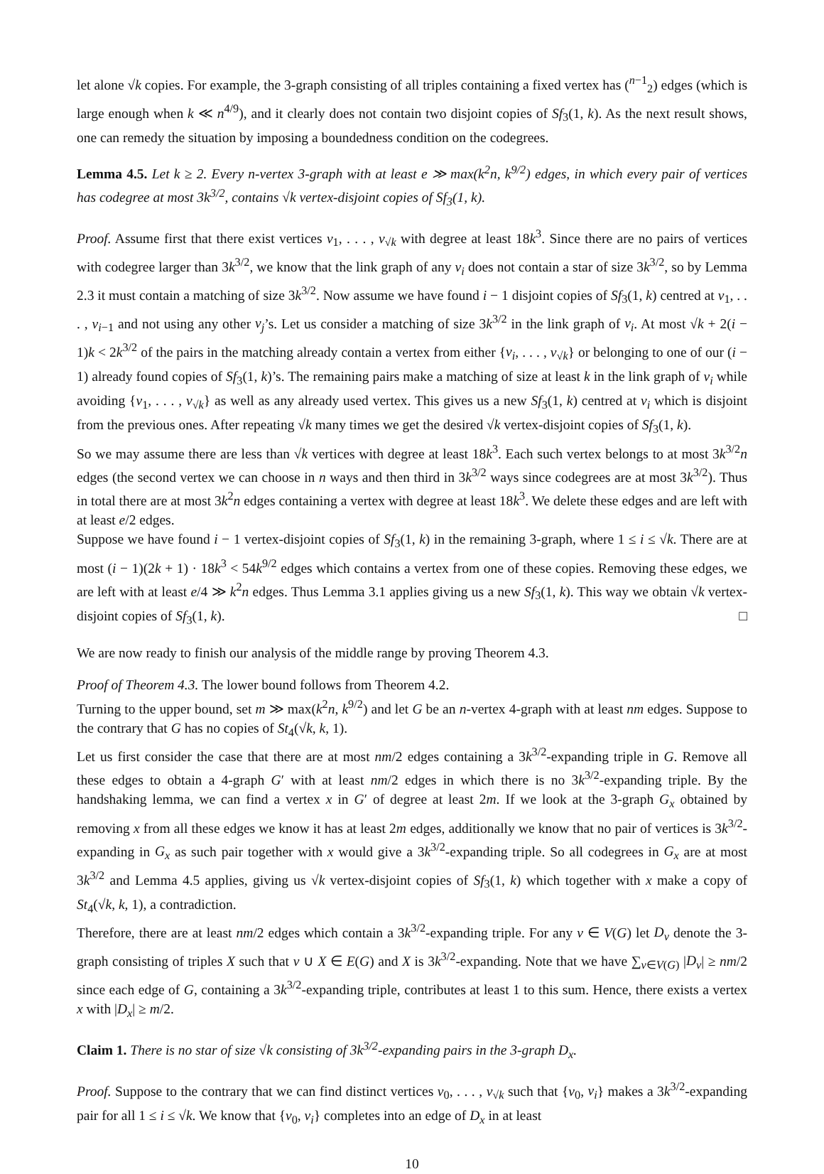let alone √k copies. For example, the 3-graph consisting of all triples containing a fixed vertex has (<sup>n−1</sup><sub>2</sub>) edges (which is large enough when k ≪ n<sup>4/9</sup>), and it clearly does not contain two disjoint copies of Sf<sub>3</sub>(1, k). As the next result shows, one can remedy the situation by imposing a boundedness condition on the codegrees.
Lemma 4.5. Let k ≥ 2. Every n-vertex 3-graph with at least e ≫ max(k<sup>2</sup>n, k<sup>9/2</sup>) edges, in which every pair of vertices has codegree at most 3k<sup>3/2</sup>, contains √k vertex-disjoint copies of Sf<sub>3</sub>(1, k).
Proof. Assume first that there exist vertices v<sub>1</sub>, . . . , v<sub>√k</sub> with degree at least 18k<sup>3</sup>. Since there are no pairs of vertices with codegree larger than 3k<sup>3/2</sup>, we know that the link graph of any v<sub>i</sub> does not contain a star of size 3k<sup>3/2</sup>, so by Lemma 2.3 it must contain a matching of size 3k<sup>3/2</sup>. Now assume we have found i − 1 disjoint copies of Sf<sub>3</sub>(1, k) centred at v<sub>1</sub>, . . . , v<sub>i−1</sub> and not using any other v<sub>j</sub>’s. Let us consider a matching of size 3k<sup>3/2</sup> in the link graph of v<sub>i</sub>. At most √k + 2(i − 1)k < 2k<sup>3/2</sup> of the pairs in the matching already contain a vertex from either {v<sub>i</sub>, . . . , v<sub>√k</sub>} or belonging to one of our (i − 1) already found copies of Sf<sub>3</sub>(1, k)’s. The remaining pairs make a matching of size at least k in the link graph of v<sub>i</sub> while avoiding {v<sub>1</sub>, . . . , v<sub>√k</sub>} as well as any already used vertex. This gives us a new Sf<sub>3</sub>(1, k) centred at v<sub>i</sub> which is disjoint from the previous ones. After repeating √k many times we get the desired √k vertex-disjoint copies of Sf<sub>3</sub>(1, k).
So we may assume there are less than √k vertices with degree at least 18k<sup>3</sup>. Each such vertex belongs to at most 3k<sup>3/2</sup>n edges (the second vertex we can choose in n ways and then third in 3k<sup>3/2</sup> ways since codegrees are at most 3k<sup>3/2</sup>). Thus in total there are at most 3k<sup>2</sup>n edges containing a vertex with degree at least 18k<sup>3</sup>. We delete these edges and are left with at least e/2 edges.
Suppose we have found i − 1 vertex-disjoint copies of Sf<sub>3</sub>(1, k) in the remaining 3-graph, where 1 ≤ i ≤ √k. There are at most (i − 1)(2k + 1) · 18k<sup>3</sup> < 54k<sup>9/2</sup> edges which contains a vertex from one of these copies. Removing these edges, we are left with at least e/4 ≫ k<sup>2</sup>n edges. Thus Lemma 3.1 applies giving us a new Sf<sub>3</sub>(1, k). This way we obtain √k vertex-disjoint copies of Sf<sub>3</sub>(1, k). □
We are now ready to finish our analysis of the middle range by proving Theorem 4.3.
Proof of Theorem 4.3. The lower bound follows from Theorem 4.2.
Turning to the upper bound, set m ≫ max(k<sup>2</sup>n, k<sup>9/2</sup>) and let G be an n-vertex 4-graph with at least nm edges. Suppose to the contrary that G has no copies of St<sub>4</sub>(√k, k, 1).
Let us first consider the case that there are at most nm/2 edges containing a 3k<sup>3/2</sup>-expanding triple in G. Remove all these edges to obtain a 4-graph G′ with at least nm/2 edges in which there is no 3k<sup>3/2</sup>-expanding triple. By the handshaking lemma, we can find a vertex x in G′ of degree at least 2m. If we look at the 3-graph G<sub>x</sub> obtained by removing x from all these edges we know it has at least 2m edges, additionally we know that no pair of vertices is 3k<sup>3/2</sup>-expanding in G<sub>x</sub> as such pair together with x would give a 3k<sup>3/2</sup>-expanding triple. So all codegrees in G<sub>x</sub> are at most 3k<sup>3/2</sup> and Lemma 4.5 applies, giving us √k vertex-disjoint copies of Sf<sub>3</sub>(1, k) which together with x make a copy of St<sub>4</sub>(√k, k, 1), a contradiction.
Therefore, there are at least nm/2 edges which contain a 3k<sup>3/2</sup>-expanding triple. For any v ∈ V(G) let D<sub>v</sub> denote the 3-graph consisting of triples X such that v ∪ X ∈ E(G) and X is 3k<sup>3/2</sup>-expanding. Note that we have ∑<sub>v∈V(G)</sub> |D<sub>v</sub>| ≥ nm/2 since each edge of G, containing a 3k<sup>3/2</sup>-expanding triple, contributes at least 1 to this sum. Hence, there exists a vertex x with |D<sub>x</sub>| ≥ m/2.
Claim 1. There is no star of size √k consisting of 3k<sup>3/2</sup>-expanding pairs in the 3-graph D<sub>x</sub>.
Proof. Suppose to the contrary that we can find distinct vertices v<sub>0</sub>, . . . , v<sub>√k</sub> such that {v<sub>0</sub>, v<sub>i</sub>} makes a 3k<sup>3/2</sup>-expanding pair for all 1 ≤ i ≤ √k. We know that {v<sub>0</sub>, v<sub>i</sub>} completes into an edge of D<sub>x</sub> in at least
10